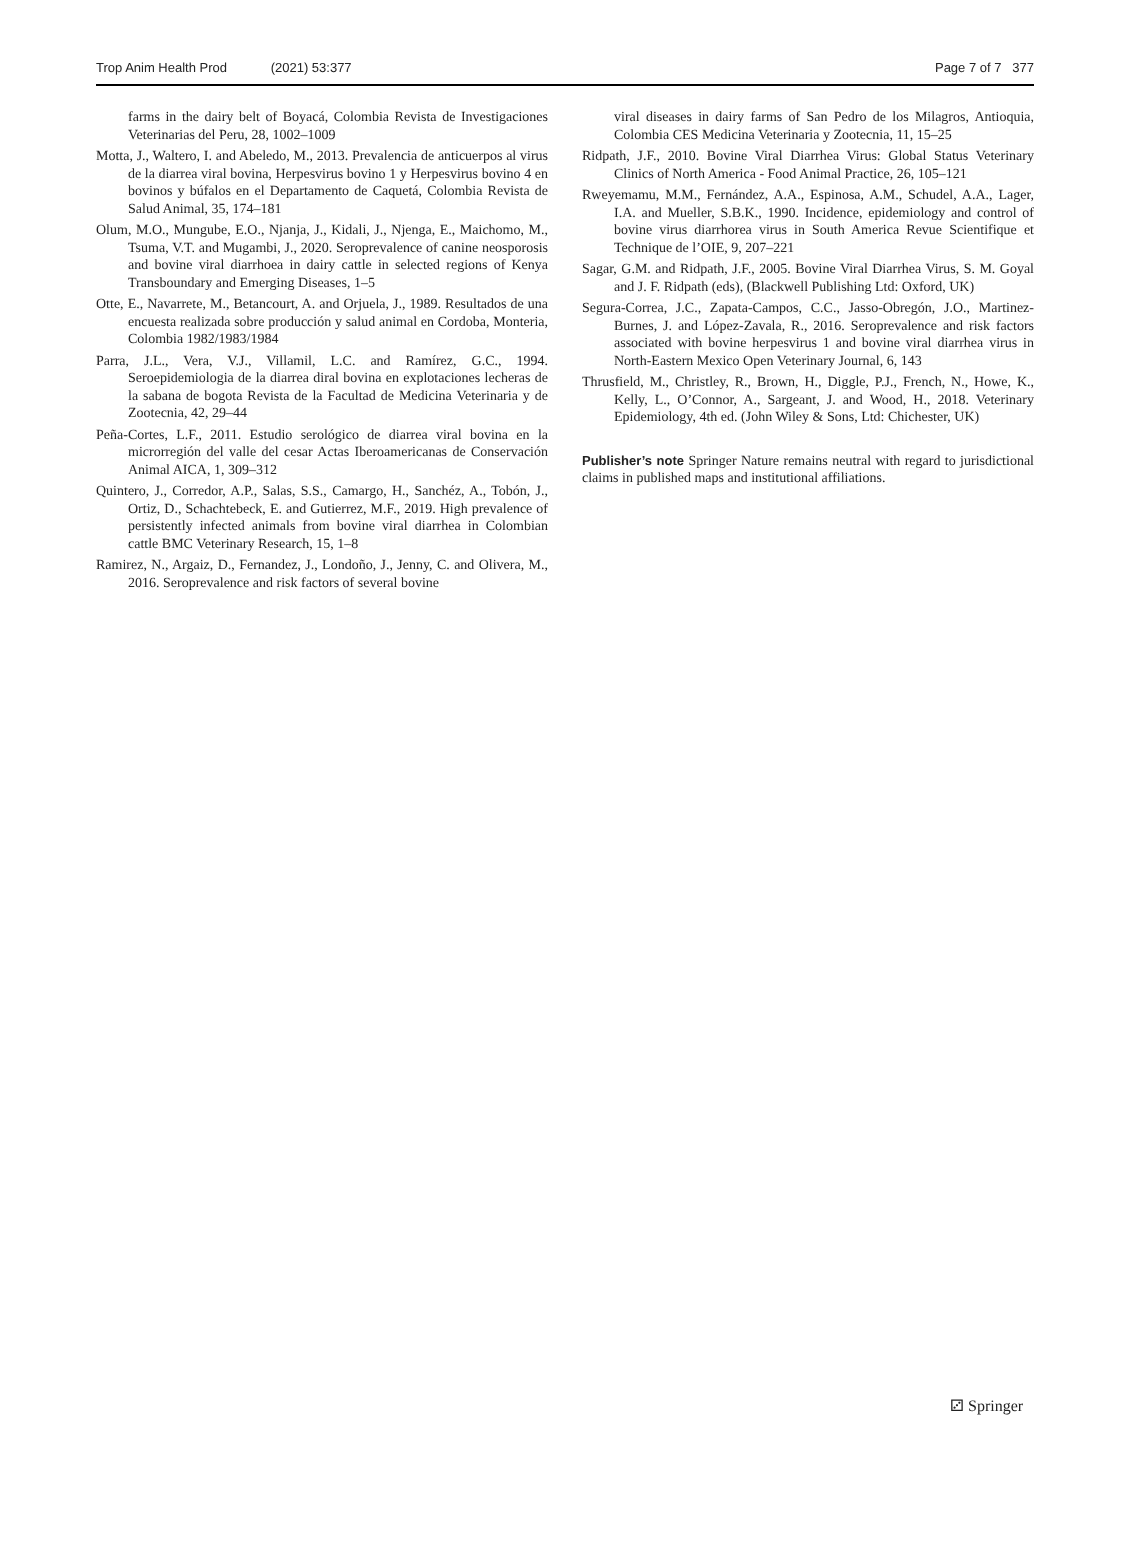Trop Anim Health Prod (2021) 53:377 Page 7 of 7 377
farms in the dairy belt of Boyacá, Colombia Revista de Investigaciones Veterinarias del Peru, 28, 1002–1009
Motta, J., Waltero, I. and Abeledo, M., 2013. Prevalencia de anticuerpos al virus de la diarrea viral bovina, Herpesvirus bovino 1 y Herpesvirus bovino 4 en bovinos y búfalos en el Departamento de Caquetá, Colombia Revista de Salud Animal, 35, 174–181
Olum, M.O., Mungube, E.O., Njanja, J., Kidali, J., Njenga, E., Maichomo, M., Tsuma, V.T. and Mugambi, J., 2020. Seroprevalence of canine neosporosis and bovine viral diarrhoea in dairy cattle in selected regions of Kenya Transboundary and Emerging Diseases, 1–5
Otte, E., Navarrete, M., Betancourt, A. and Orjuela, J., 1989. Resultados de una encuesta realizada sobre producción y salud animal en Cordoba, Monteria, Colombia 1982/1983/1984
Parra, J.L., Vera, V.J., Villamil, L.C. and Ramírez, G.C., 1994. Seroepidemiologia de la diarrea diral bovina en explotaciones lecheras de la sabana de bogota Revista de la Facultad de Medicina Veterinaria y de Zootecnia, 42, 29–44
Peña-Cortes, L.F., 2011. Estudio serológico de diarrea viral bovina en la microrregión del valle del cesar Actas Iberoamericanas de Conservación Animal AICA, 1, 309–312
Quintero, J., Corredor, A.P., Salas, S.S., Camargo, H., Sanchéz, A., Tobón, J., Ortiz, D., Schachtebeck, E. and Gutierrez, M.F., 2019. High prevalence of persistently infected animals from bovine viral diarrhea in Colombian cattle BMC Veterinary Research, 15, 1–8
Ramirez, N., Argaiz, D., Fernandez, J., Londoño, J., Jenny, C. and Olivera, M., 2016. Seroprevalence and risk factors of several bovine
viral diseases in dairy farms of San Pedro de los Milagros, Antioquia, Colombia CES Medicina Veterinaria y Zootecnia, 11, 15–25
Ridpath, J.F., 2010. Bovine Viral Diarrhea Virus: Global Status Veterinary Clinics of North America - Food Animal Practice, 26, 105–121
Rweyemamu, M.M., Fernández, A.A., Espinosa, A.M., Schudel, A.A., Lager, I.A. and Mueller, S.B.K., 1990. Incidence, epidemiology and control of bovine virus diarrhorea virus in South America Revue Scientifique et Technique de l’OIE, 9, 207–221
Sagar, G.M. and Ridpath, J.F., 2005. Bovine Viral Diarrhea Virus, S. M. Goyal and J. F. Ridpath (eds), (Blackwell Publishing Ltd: Oxford, UK)
Segura-Correa, J.C., Zapata-Campos, C.C., Jasso-Obregón, J.O., Martinez-Burnes, J. and López-Zavala, R., 2016. Seroprevalence and risk factors associated with bovine herpesvirus 1 and bovine viral diarrhea virus in North-Eastern Mexico Open Veterinary Journal, 6, 143
Thrusfield, M., Christley, R., Brown, H., Diggle, P.J., French, N., Howe, K., Kelly, L., O’Connor, A., Sargeant, J. and Wood, H., 2018. Veterinary Epidemiology, 4th ed. (John Wiley & Sons, Ltd: Chichester, UK)
Publisher’s note Springer Nature remains neutral with regard to jurisdictional claims in published maps and institutional affiliations.
⚂ Springer